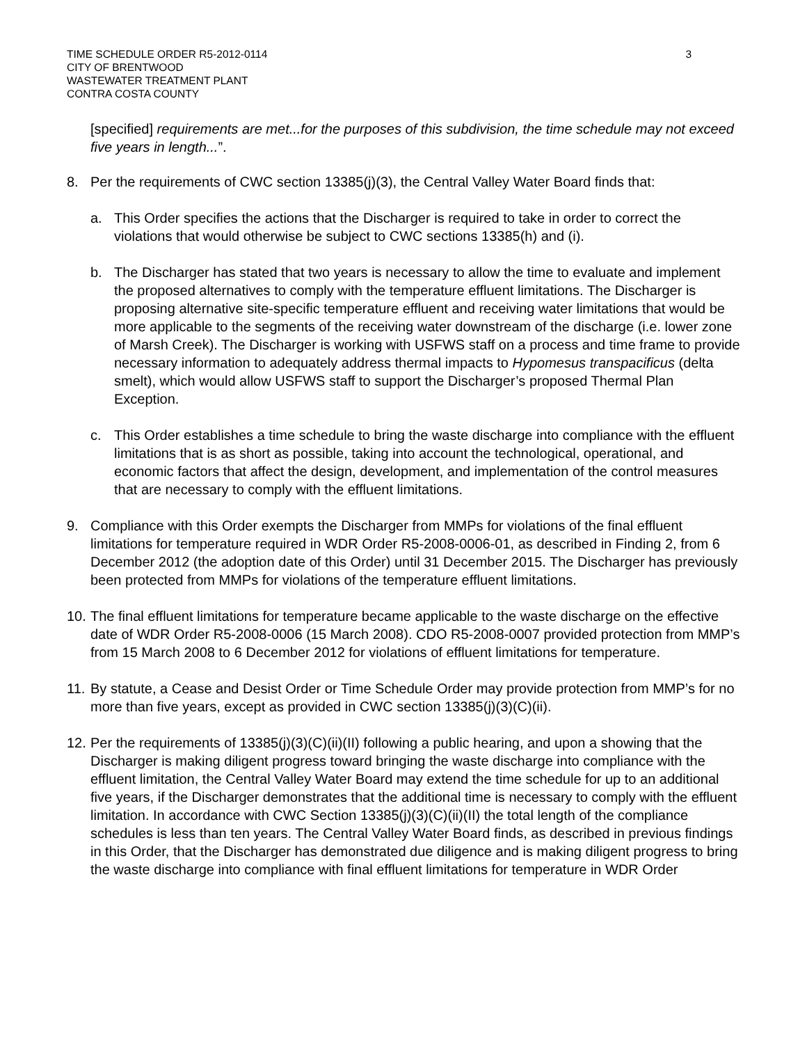TIME SCHEDULE ORDER R5-2012-0114
CITY OF BRENTWOOD
WASTEWATER TREATMENT PLANT
CONTRA COSTA COUNTY
3
[specified] requirements are met...for the purposes of this subdivision, the time schedule may not exceed five years in length...”.
8. Per the requirements of CWC section 13385(j)(3), the Central Valley Water Board finds that:
a. This Order specifies the actions that the Discharger is required to take in order to correct the violations that would otherwise be subject to CWC sections 13385(h) and (i).
b. The Discharger has stated that two years is necessary to allow the time to evaluate and implement the proposed alternatives to comply with the temperature effluent limitations. The Discharger is proposing alternative site-specific temperature effluent and receiving water limitations that would be more applicable to the segments of the receiving water downstream of the discharge (i.e. lower zone of Marsh Creek). The Discharger is working with USFWS staff on a process and time frame to provide necessary information to adequately address thermal impacts to Hypomesus transpacificus (delta smelt), which would allow USFWS staff to support the Discharger’s proposed Thermal Plan Exception.
c. This Order establishes a time schedule to bring the waste discharge into compliance with the effluent limitations that is as short as possible, taking into account the technological, operational, and economic factors that affect the design, development, and implementation of the control measures that are necessary to comply with the effluent limitations.
9. Compliance with this Order exempts the Discharger from MMPs for violations of the final effluent limitations for temperature required in WDR Order R5-2008-0006-01, as described in Finding 2, from 6 December 2012 (the adoption date of this Order) until 31 December 2015. The Discharger has previously been protected from MMPs for violations of the temperature effluent limitations.
10.
The final effluent limitations for temperature became applicable to the waste discharge on the effective date of WDR Order R5-2008-0006 (15 March 2008). CDO R5-2008-0007 provided protection from MMP’s from 15 March 2008 to 6 December 2012 for violations of effluent limitations for temperature.
11.
By statute, a Cease and Desist Order or Time Schedule Order may provide protection from MMP’s for no more than five years, except as provided in CWC section 13385(j)(3)(C)(ii).
12.
Per the requirements of 13385(j)(3)(C)(ii)(II) following a public hearing, and upon a showing that the Discharger is making diligent progress toward bringing the waste discharge into compliance with the effluent limitation, the Central Valley Water Board may extend the time schedule for up to an additional five years, if the Discharger demonstrates that the additional time is necessary to comply with the effluent limitation. In accordance with CWC Section 13385(j)(3)(C)(ii)(II) the total length of the compliance schedules is less than ten years. The Central Valley Water Board finds, as described in previous findings in this Order, that the Discharger has demonstrated due diligence and is making diligent progress to bring the waste discharge into compliance with final effluent limitations for temperature in WDR Order